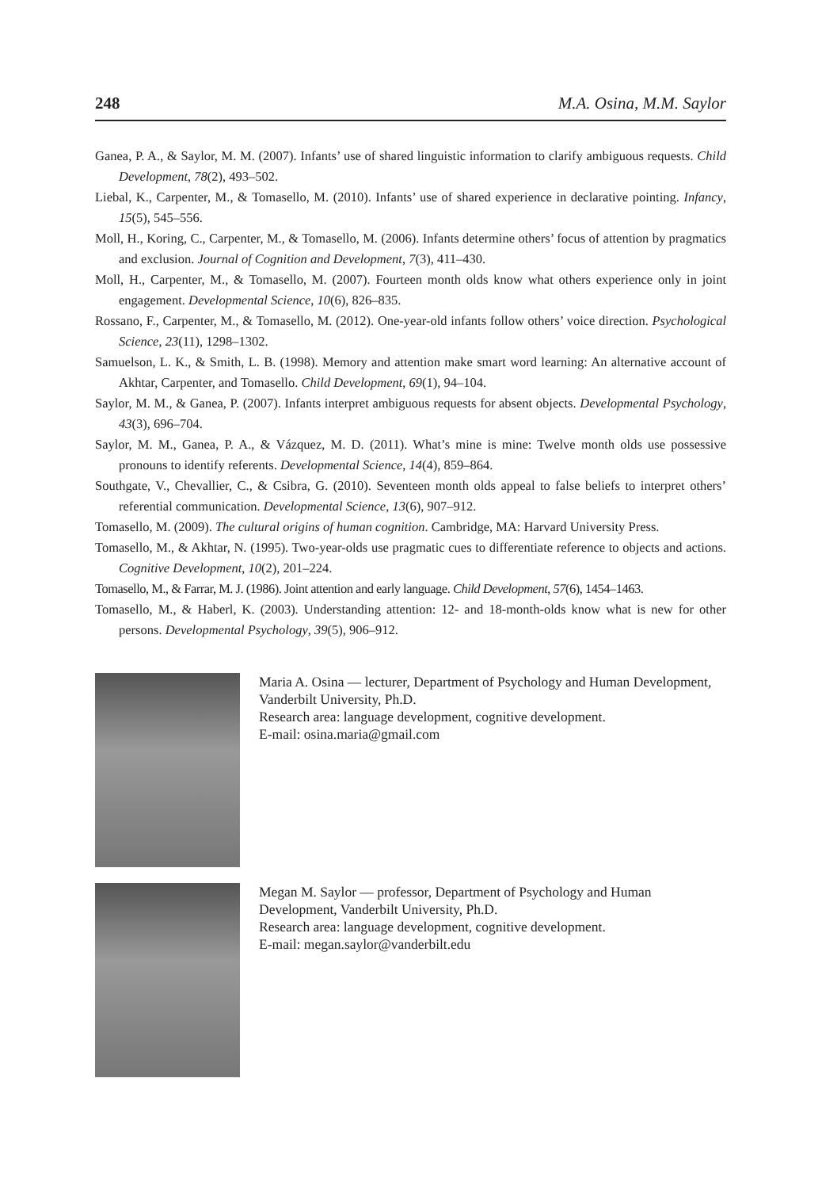248 M.A. Osina, M.M. Saylor
Ganea, P. A., & Saylor, M. M. (2007). Infants’ use of shared linguistic information to clarify ambiguous requests. Child Development, 78(2), 493–502.
Liebal, K., Carpenter, M., & Tomasello, M. (2010). Infants’ use of shared experience in declarative pointing. Infancy, 15(5), 545–556.
Moll, H., Koring, C., Carpenter, M., & Tomasello, M. (2006). Infants determine others’ focus of attention by pragmatics and exclusion. Journal of Cognition and Development, 7(3), 411–430.
Moll, H., Carpenter, M., & Tomasello, M. (2007). Fourteen month olds know what others experience only in joint engagement. Developmental Science, 10(6), 826–835.
Rossano, F., Carpenter, M., & Tomasello, M. (2012). One-year-old infants follow others’ voice direction. Psychological Science, 23(11), 1298–1302.
Samuelson, L. K., & Smith, L. B. (1998). Memory and attention make smart word learning: An alternative account of Akhtar, Carpenter, and Tomasello. Child Development, 69(1), 94–104.
Saylor, M. M., & Ganea, P. (2007). Infants interpret ambiguous requests for absent objects. Developmental Psychology, 43(3), 696–704.
Saylor, M. M., Ganea, P. A., & Vázquez, M. D. (2011). What’s mine is mine: Twelve month olds use possessive pronouns to identify referents. Developmental Science, 14(4), 859–864.
Southgate, V., Chevallier, C., & Csibra, G. (2010). Seventeen month olds appeal to false beliefs to interpret others’ referential communication. Developmental Science, 13(6), 907–912.
Tomasello, M. (2009). The cultural origins of human cognition. Cambridge, MA: Harvard University Press.
Tomasello, M., & Akhtar, N. (1995). Two-year-olds use pragmatic cues to differentiate reference to objects and actions. Cognitive Development, 10(2), 201–224.
Tomasello, M., & Farrar, M. J. (1986). Joint attention and early language. Child Development, 57(6), 1454–1463.
Tomasello, M., & Haberl, K. (2003). Understanding attention: 12- and 18-month-olds know what is new for other persons. Developmental Psychology, 39(5), 906–912.
Maria A. Osina — lecturer, Department of Psychology and Human Development, Vanderbilt University, Ph.D.
Research area: language development, cognitive development.
E-mail: osina.maria@gmail.com
Megan M. Saylor — professor, Department of Psychology and Human Development, Vanderbilt University, Ph.D.
Research area: language development, cognitive development.
E-mail: megan.saylor@vanderbilt.edu